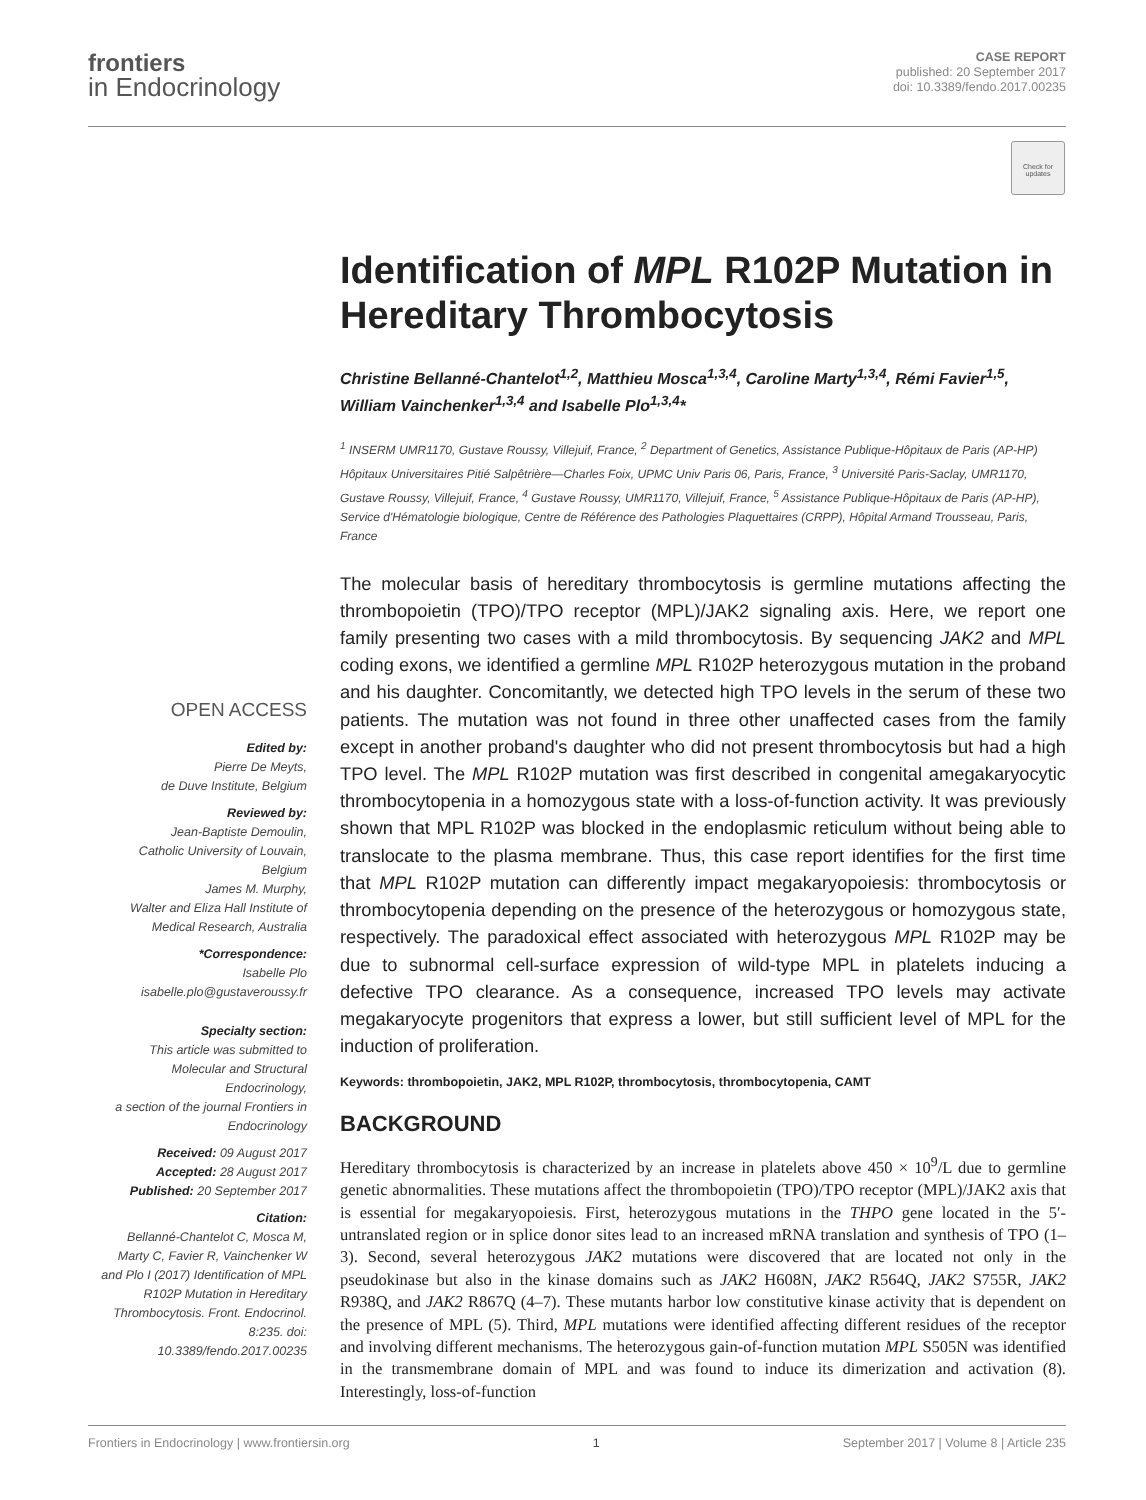frontiers
in Endocrinology
CASE REPORT
published: 20 September 2017
doi: 10.3389/fendo.2017.00235
Check for updates
Identification of MPL R102P Mutation in Hereditary Thrombocytosis
Christine Bellanné-Chantelot<sup>1,2</sup>, Matthieu Mosca<sup>1,3,4</sup>, Caroline Marty<sup>1,3,4</sup>, Rémi Favier<sup>1,5</sup>, William Vainchenker<sup>1,3,4</sup> and Isabelle Plo<sup>1,3,4</sup>*
<sup>1</sup> INSERM UMR1170, Gustave Roussy, Villejuif, France, <sup>2</sup> Department of Genetics, Assistance Publique-Hôpitaux de Paris (AP-HP) Hôpitaux Universitaires Pitié Salpêtrière—Charles Foix, UPMC Univ Paris 06, Paris, France, <sup>3</sup> Université Paris-Saclay, UMR1170, Gustave Roussy, Villejuif, France, <sup>4</sup> Gustave Roussy, UMR1170, Villejuif, France, <sup>5</sup> Assistance Publique-Hôpitaux de Paris (AP-HP), Service d'Hématologie biologique, Centre de Référence des Pathologies Plaquettaires (CRPP), Hôpital Armand Trousseau, Paris, France
The molecular basis of hereditary thrombocytosis is germline mutations affecting the thrombopoietin (TPO)/TPO receptor (MPL)/JAK2 signaling axis. Here, we report one family presenting two cases with a mild thrombocytosis. By sequencing JAK2 and MPL coding exons, we identified a germline MPL R102P heterozygous mutation in the proband and his daughter. Concomitantly, we detected high TPO levels in the serum of these two patients. The mutation was not found in three other unaffected cases from the family except in another proband's daughter who did not present thrombocytosis but had a high TPO level. The MPL R102P mutation was first described in congenital amegakaryocytic thrombocytopenia in a homozygous state with a loss-of-function activity. It was previously shown that MPL R102P was blocked in the endoplasmic reticulum without being able to translocate to the plasma membrane. Thus, this case report identifies for the first time that MPL R102P mutation can differently impact megakaryopoiesis: thrombocytosis or thrombocytopenia depending on the presence of the heterozygous or homozygous state, respectively. The paradoxical effect associated with heterozygous MPL R102P may be due to subnormal cell-surface expression of wild-type MPL in platelets inducing a defective TPO clearance. As a consequence, increased TPO levels may activate megakaryocyte progenitors that express a lower, but still sufficient level of MPL for the induction of proliferation.
Keywords: thrombopoietin, JAK2, MPL R102P, thrombocytosis, thrombocytopenia, CAMT
BACKGROUND
Hereditary thrombocytosis is characterized by an increase in platelets above 450 × 10<sup>9</sup>/L due to germline genetic abnormalities. These mutations affect the thrombopoietin (TPO)/TPO receptor (MPL)/JAK2 axis that is essential for megakaryopoiesis. First, heterozygous mutations in the THPO gene located in the 5′-untranslated region or in splice donor sites lead to an increased mRNA translation and synthesis of TPO (1–3). Second, several heterozygous JAK2 mutations were discovered that are located not only in the pseudokinase but also in the kinase domains such as JAK2 H608N, JAK2 R564Q, JAK2 S755R, JAK2 R938Q, and JAK2 R867Q (4–7). These mutants harbor low constitutive kinase activity that is dependent on the presence of MPL (5). Third, MPL mutations were identified affecting different residues of the receptor and involving different mechanisms. The heterozygous gain-of-function mutation MPL S505N was identified in the transmembrane domain of MPL and was found to induce its dimerization and activation (8). Interestingly, loss-of-function
OPEN ACCESS
Edited by:
Pierre De Meyts,
de Duve Institute, Belgium
Reviewed by:
Jean-Baptiste Demoulin,
Catholic University of Louvain, Belgium
James M. Murphy,
Walter and Eliza Hall Institute of Medical Research, Australia
*Correspondence:
Isabelle Plo
isabelle.plo@gustaveroussy.fr
Specialty section:
This article was submitted to Molecular and Structural Endocrinology,
a section of the journal Frontiers in Endocrinology
Received: 09 August 2017
Accepted: 28 August 2017
Published: 20 September 2017
Citation:
Bellanné-Chantelot C, Mosca M, Marty C, Favier R, Vainchenker W and Plo I (2017) Identification of MPL R102P Mutation in Hereditary Thrombocytosis. Front. Endocrinol. 8:235. doi: 10.3389/fendo.2017.00235
Frontiers in Endocrinology | www.frontiersin.org 1 September 2017 | Volume 8 | Article 235